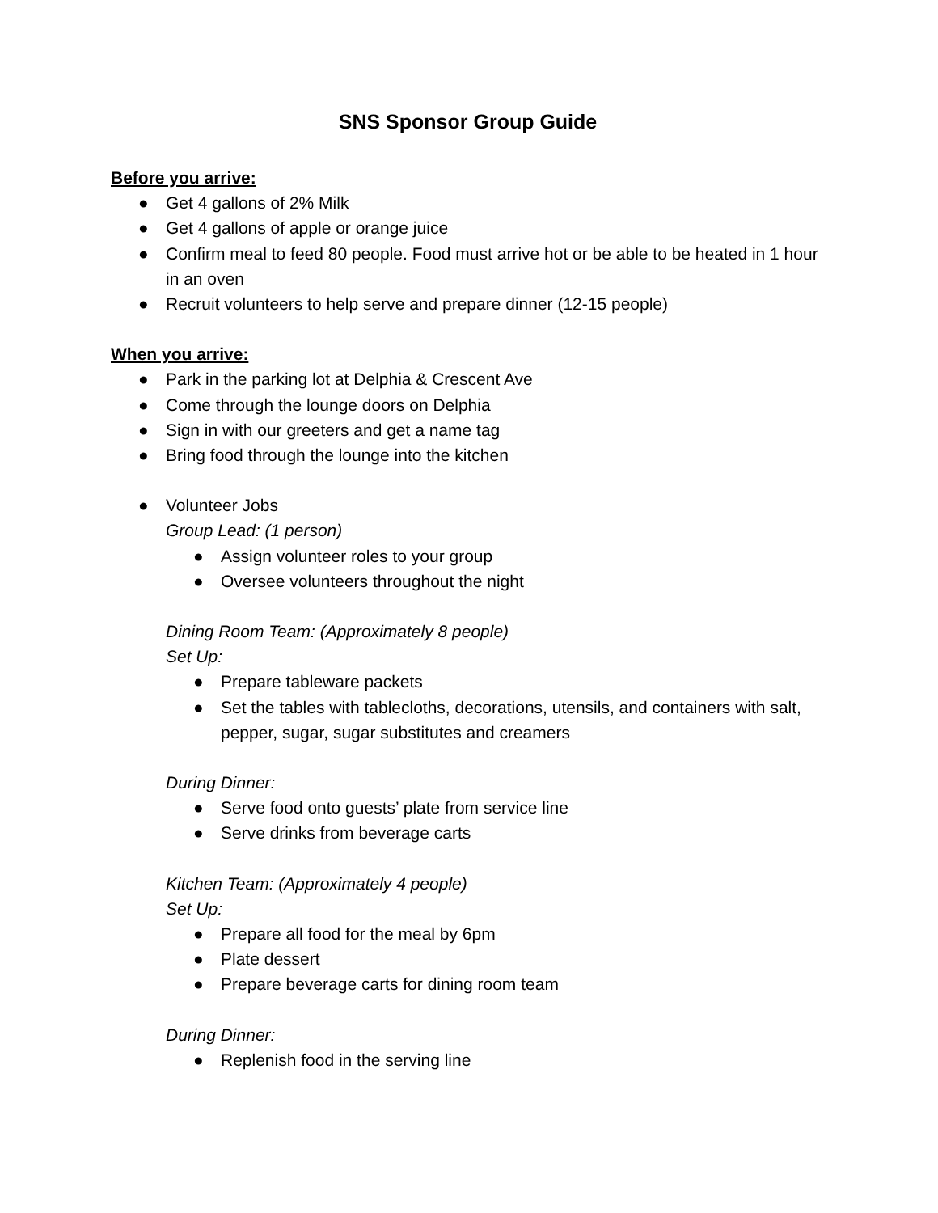SNS Sponsor Group Guide
Before you arrive:
● Get 4 gallons of 2% Milk
● Get 4 gallons of apple or orange juice
● Confirm meal to feed 80 people. Food must arrive hot or be able to be heated in 1 hour in an oven
● Recruit volunteers to help serve and prepare dinner (12-15 people)
When you arrive:
● Park in the parking lot at Delphia & Crescent Ave
● Come through the lounge doors on Delphia
● Sign in with our greeters and get a name tag
● Bring food through the lounge into the kitchen
● Volunteer Jobs
Group Lead: (1 person)
● Assign volunteer roles to your group
● Oversee volunteers throughout the night
Dining Room Team: (Approximately 8 people)
Set Up:
● Prepare tableware packets
● Set the tables with tablecloths, decorations, utensils, and containers with salt, pepper, sugar, sugar substitutes and creamers
During Dinner:
● Serve food onto guests’ plate from service line
● Serve drinks from beverage carts
Kitchen Team: (Approximately 4 people)
Set Up:
● Prepare all food for the meal by 6pm
● Plate dessert
● Prepare beverage carts for dining room team
During Dinner:
● Replenish food in the serving line